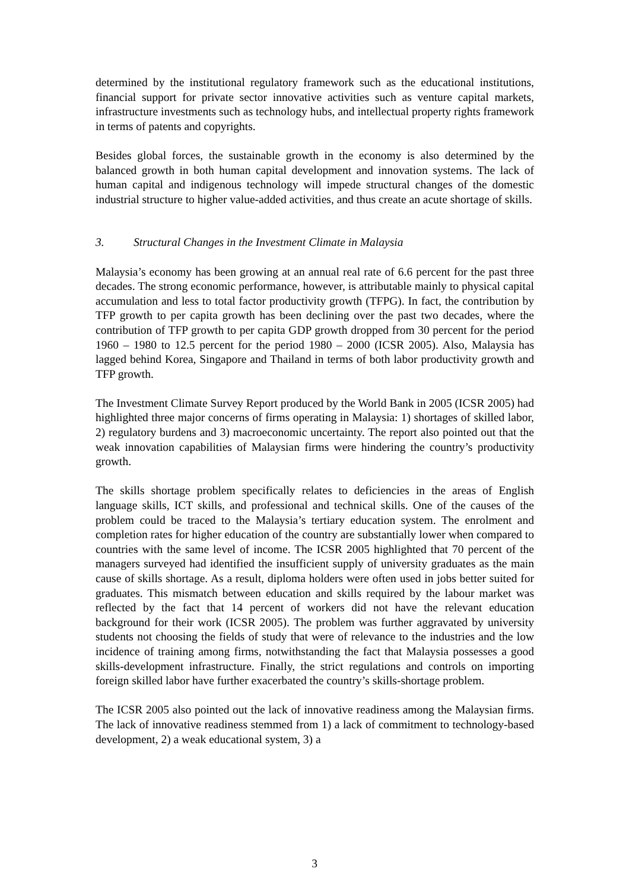determined by the institutional regulatory framework such as the educational institutions, financial support for private sector innovative activities such as venture capital markets, infrastructure investments such as technology hubs, and intellectual property rights framework in terms of patents and copyrights.
Besides global forces, the sustainable growth in the economy is also determined by the balanced growth in both human capital development and innovation systems. The lack of human capital and indigenous technology will impede structural changes of the domestic industrial structure to higher value-added activities, and thus create an acute shortage of skills.
3. Structural Changes in the Investment Climate in Malaysia
Malaysia’s economy has been growing at an annual real rate of 6.6 percent for the past three decades. The strong economic performance, however, is attributable mainly to physical capital accumulation and less to total factor productivity growth (TFPG). In fact, the contribution by TFP growth to per capita growth has been declining over the past two decades, where the contribution of TFP growth to per capita GDP growth dropped from 30 percent for the period 1960 – 1980 to 12.5 percent for the period 1980 – 2000 (ICSR 2005). Also, Malaysia has lagged behind Korea, Singapore and Thailand in terms of both labor productivity growth and TFP growth.
The Investment Climate Survey Report produced by the World Bank in 2005 (ICSR 2005) had highlighted three major concerns of firms operating in Malaysia: 1) shortages of skilled labor, 2) regulatory burdens and 3) macroeconomic uncertainty. The report also pointed out that the weak innovation capabilities of Malaysian firms were hindering the country’s productivity growth.
The skills shortage problem specifically relates to deficiencies in the areas of English language skills, ICT skills, and professional and technical skills. One of the causes of the problem could be traced to the Malaysia’s tertiary education system. The enrolment and completion rates for higher education of the country are substantially lower when compared to countries with the same level of income. The ICSR 2005 highlighted that 70 percent of the managers surveyed had identified the insufficient supply of university graduates as the main cause of skills shortage. As a result, diploma holders were often used in jobs better suited for graduates. This mismatch between education and skills required by the labour market was reflected by the fact that 14 percent of workers did not have the relevant education background for their work (ICSR 2005). The problem was further aggravated by university students not choosing the fields of study that were of relevance to the industries and the low incidence of training among firms, notwithstanding the fact that Malaysia possesses a good skills-development infrastructure. Finally, the strict regulations and controls on importing foreign skilled labor have further exacerbated the country’s skills-shortage problem.
The ICSR 2005 also pointed out the lack of innovative readiness among the Malaysian firms. The lack of innovative readiness stemmed from 1) a lack of commitment to technology-based development, 2) a weak educational system, 3) a
3